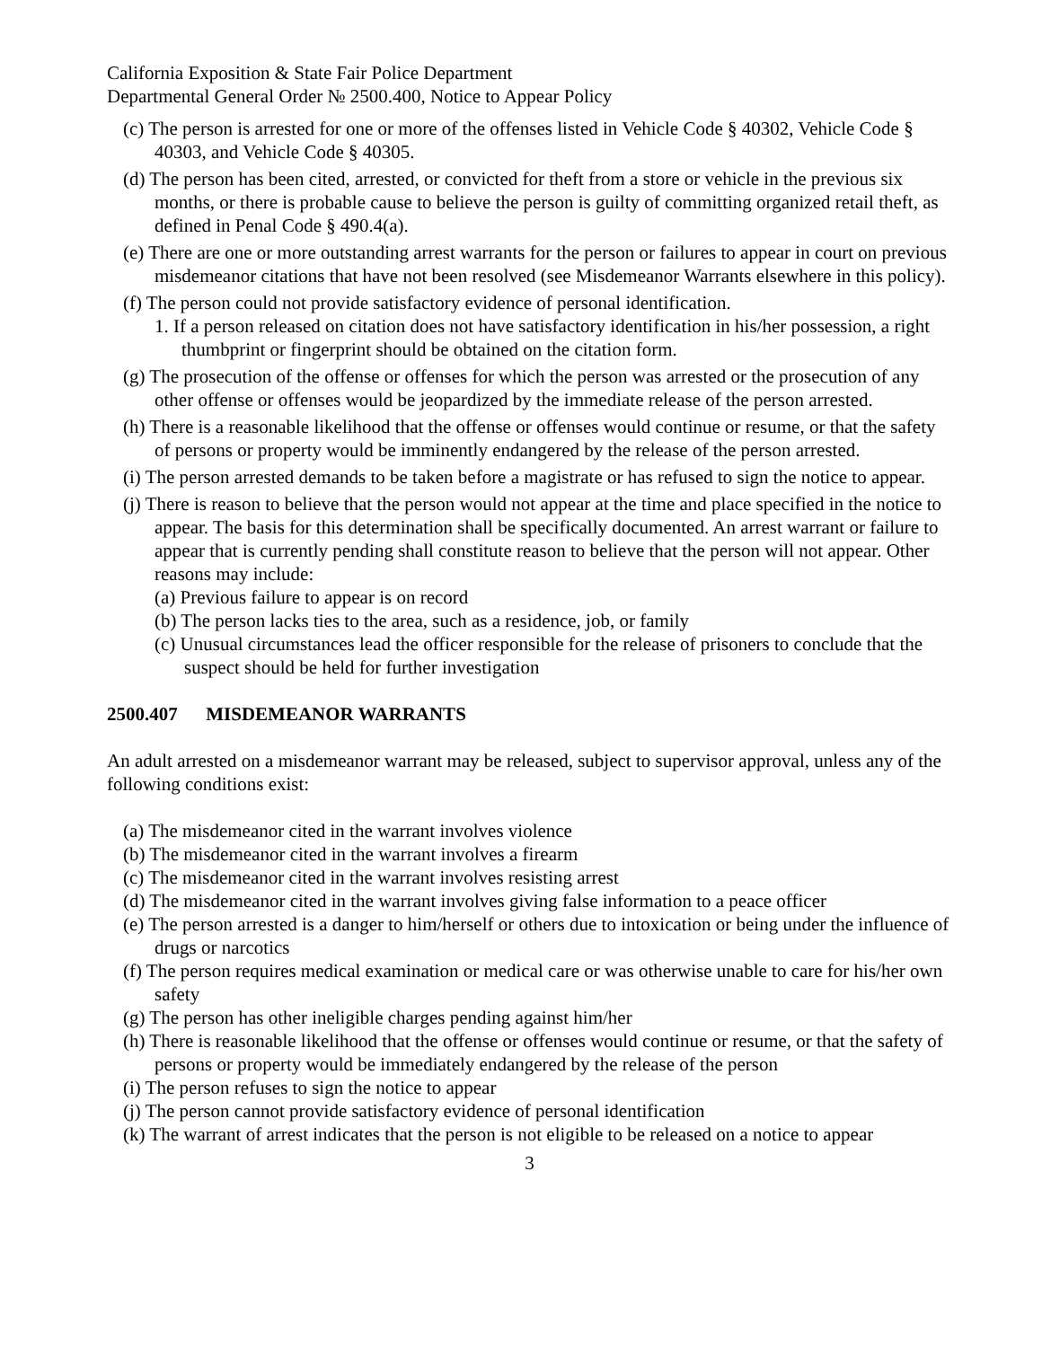California Exposition & State Fair Police Department
Departmental General Order № 2500.400, Notice to Appear Policy
(c) The person is arrested for one or more of the offenses listed in Vehicle Code § 40302, Vehicle Code § 40303, and Vehicle Code § 40305.
(d) The person has been cited, arrested, or convicted for theft from a store or vehicle in the previous six months, or there is probable cause to believe the person is guilty of committing organized retail theft, as defined in Penal Code § 490.4(a).
(e) There are one or more outstanding arrest warrants for the person or failures to appear in court on previous misdemeanor citations that have not been resolved (see Misdemeanor Warrants elsewhere in this policy).
(f) The person could not provide satisfactory evidence of personal identification.
1. If a person released on citation does not have satisfactory identification in his/her possession, a right thumbprint or fingerprint should be obtained on the citation form.
(g) The prosecution of the offense or offenses for which the person was arrested or the prosecution of any other offense or offenses would be jeopardized by the immediate release of the person arrested.
(h) There is a reasonable likelihood that the offense or offenses would continue or resume, or that the safety of persons or property would be imminently endangered by the release of the person arrested.
(i) The person arrested demands to be taken before a magistrate or has refused to sign the notice to appear.
(j) There is reason to believe that the person would not appear at the time and place specified in the notice to appear. The basis for this determination shall be specifically documented. An arrest warrant or failure to appear that is currently pending shall constitute reason to believe that the person will not appear. Other reasons may include:
(a) Previous failure to appear is on record
(b) The person lacks ties to the area, such as a residence, job, or family
(c) Unusual circumstances lead the officer responsible for the release of prisoners to conclude that the suspect should be held for further investigation
2500.407 MISDEMEANOR WARRANTS
An adult arrested on a misdemeanor warrant may be released, subject to supervisor approval, unless any of the following conditions exist:
(a) The misdemeanor cited in the warrant involves violence
(b) The misdemeanor cited in the warrant involves a firearm
(c) The misdemeanor cited in the warrant involves resisting arrest
(d) The misdemeanor cited in the warrant involves giving false information to a peace officer
(e) The person arrested is a danger to him/herself or others due to intoxication or being under the influence of drugs or narcotics
(f) The person requires medical examination or medical care or was otherwise unable to care for his/her own safety
(g) The person has other ineligible charges pending against him/her
(h) There is reasonable likelihood that the offense or offenses would continue or resume, or that the safety of persons or property would be immediately endangered by the release of the person
(i) The person refuses to sign the notice to appear
(j) The person cannot provide satisfactory evidence of personal identification
(k) The warrant of arrest indicates that the person is not eligible to be released on a notice to appear
3